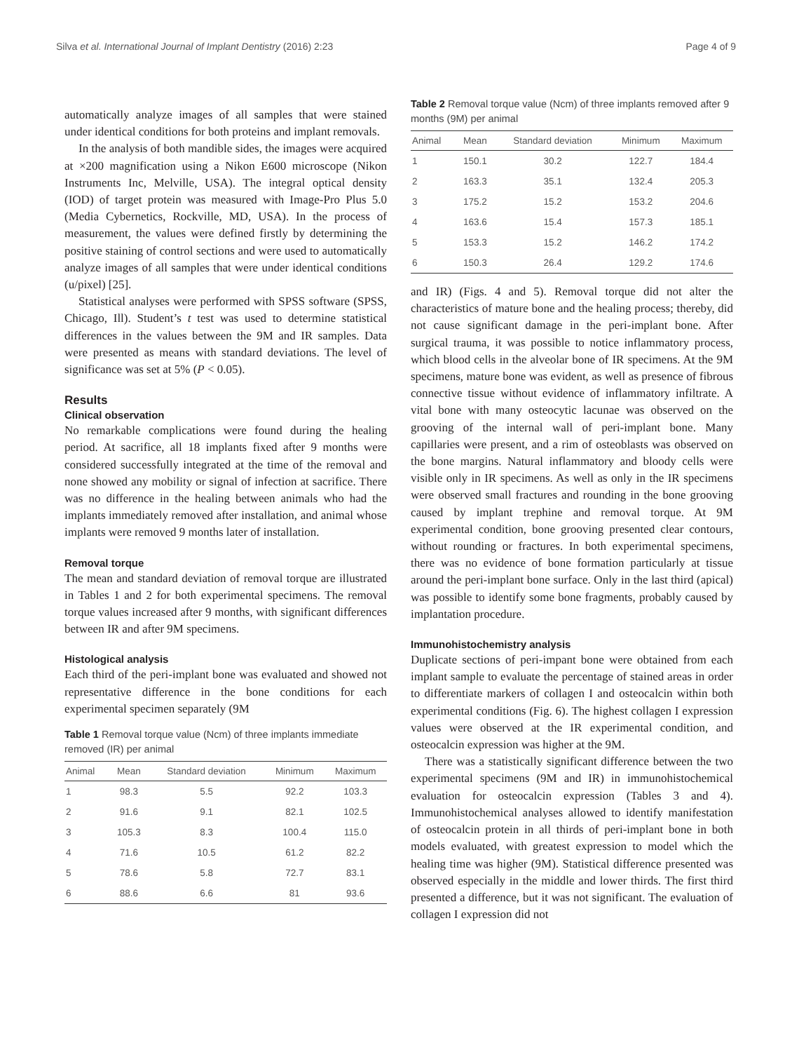Silva et al. International Journal of Implant Dentistry (2016) 2:23 Page 4 of 9
automatically analyze images of all samples that were stained under identical conditions for both proteins and implant removals.
In the analysis of both mandible sides, the images were acquired at ×200 magnification using a Nikon E600 microscope (Nikon Instruments Inc, Melville, USA). The integral optical density (IOD) of target protein was measured with Image-Pro Plus 5.0 (Media Cybernetics, Rockville, MD, USA). In the process of measurement, the values were defined firstly by determining the positive staining of control sections and were used to automatically analyze images of all samples that were under identical conditions (u/pixel) [25].
Statistical analyses were performed with SPSS software (SPSS, Chicago, Ill). Student’s t test was used to determine statistical differences in the values between the 9M and IR samples. Data were presented as means with standard deviations. The level of significance was set at 5% (P < 0.05).
Results
Clinical observation
No remarkable complications were found during the healing period. At sacrifice, all 18 implants fixed after 9 months were considered successfully integrated at the time of the removal and none showed any mobility or signal of infection at sacrifice. There was no difference in the healing between animals who had the implants immediately removed after installation, and animal whose implants were removed 9 months later of installation.
Removal torque
The mean and standard deviation of removal torque are illustrated in Tables 1 and 2 for both experimental specimens. The removal torque values increased after 9 months, with significant differences between IR and after 9M specimens.
Histological analysis
Each third of the peri-implant bone was evaluated and showed not representative difference in the bone conditions for each experimental specimen separately (9M
Table 1 Removal torque value (Ncm) of three implants immediate removed (IR) per animal
| Animal | Mean | Standard deviation | Minimum | Maximum |
| --- | --- | --- | --- | --- |
| 1 | 98.3 | 5.5 | 92.2 | 103.3 |
| 2 | 91.6 | 9.1 | 82.1 | 102.5 |
| 3 | 105.3 | 8.3 | 100.4 | 115.0 |
| 4 | 71.6 | 10.5 | 61.2 | 82.2 |
| 5 | 78.6 | 5.8 | 72.7 | 83.1 |
| 6 | 88.6 | 6.6 | 81 | 93.6 |
Table 2 Removal torque value (Ncm) of three implants removed after 9 months (9M) per animal
| Animal | Mean | Standard deviation | Minimum | Maximum |
| --- | --- | --- | --- | --- |
| 1 | 150.1 | 30.2 | 122.7 | 184.4 |
| 2 | 163.3 | 35.1 | 132.4 | 205.3 |
| 3 | 175.2 | 15.2 | 153.2 | 204.6 |
| 4 | 163.6 | 15.4 | 157.3 | 185.1 |
| 5 | 153.3 | 15.2 | 146.2 | 174.2 |
| 6 | 150.3 | 26.4 | 129.2 | 174.6 |
and IR) (Figs. 4 and 5). Removal torque did not alter the characteristics of mature bone and the healing process; thereby, did not cause significant damage in the peri-implant bone. After surgical trauma, it was possible to notice inflammatory process, which blood cells in the alveolar bone of IR specimens. At the 9M specimens, mature bone was evident, as well as presence of fibrous connective tissue without evidence of inflammatory infiltrate. A vital bone with many osteocytic lacunae was observed on the grooving of the internal wall of peri-implant bone. Many capillaries were present, and a rim of osteoblasts was observed on the bone margins. Natural inflammatory and bloody cells were visible only in IR specimens. As well as only in the IR specimens were observed small fractures and rounding in the bone grooving caused by implant trephine and removal torque. At 9M experimental condition, bone grooving presented clear contours, without rounding or fractures. In both experimental specimens, there was no evidence of bone formation particularly at tissue around the peri-implant bone surface. Only in the last third (apical) was possible to identify some bone fragments, probably caused by implantation procedure.
Immunohistochemistry analysis
Duplicate sections of peri-impant bone were obtained from each implant sample to evaluate the percentage of stained areas in order to differentiate markers of collagen I and osteocalcin within both experimental conditions (Fig. 6). The highest collagen I expression values were observed at the IR experimental condition, and osteocalcin expression was higher at the 9M.
There was a statistically significant difference between the two experimental specimens (9M and IR) in immunohistochemical evaluation for osteocalcin expression (Tables 3 and 4). Immunohistochemical analyses allowed to identify manifestation of osteocalcin protein in all thirds of peri-implant bone in both models evaluated, with greatest expression to model which the healing time was higher (9M). Statistical difference presented was observed especially in the middle and lower thirds. The first third presented a difference, but it was not significant. The evaluation of collagen I expression did not